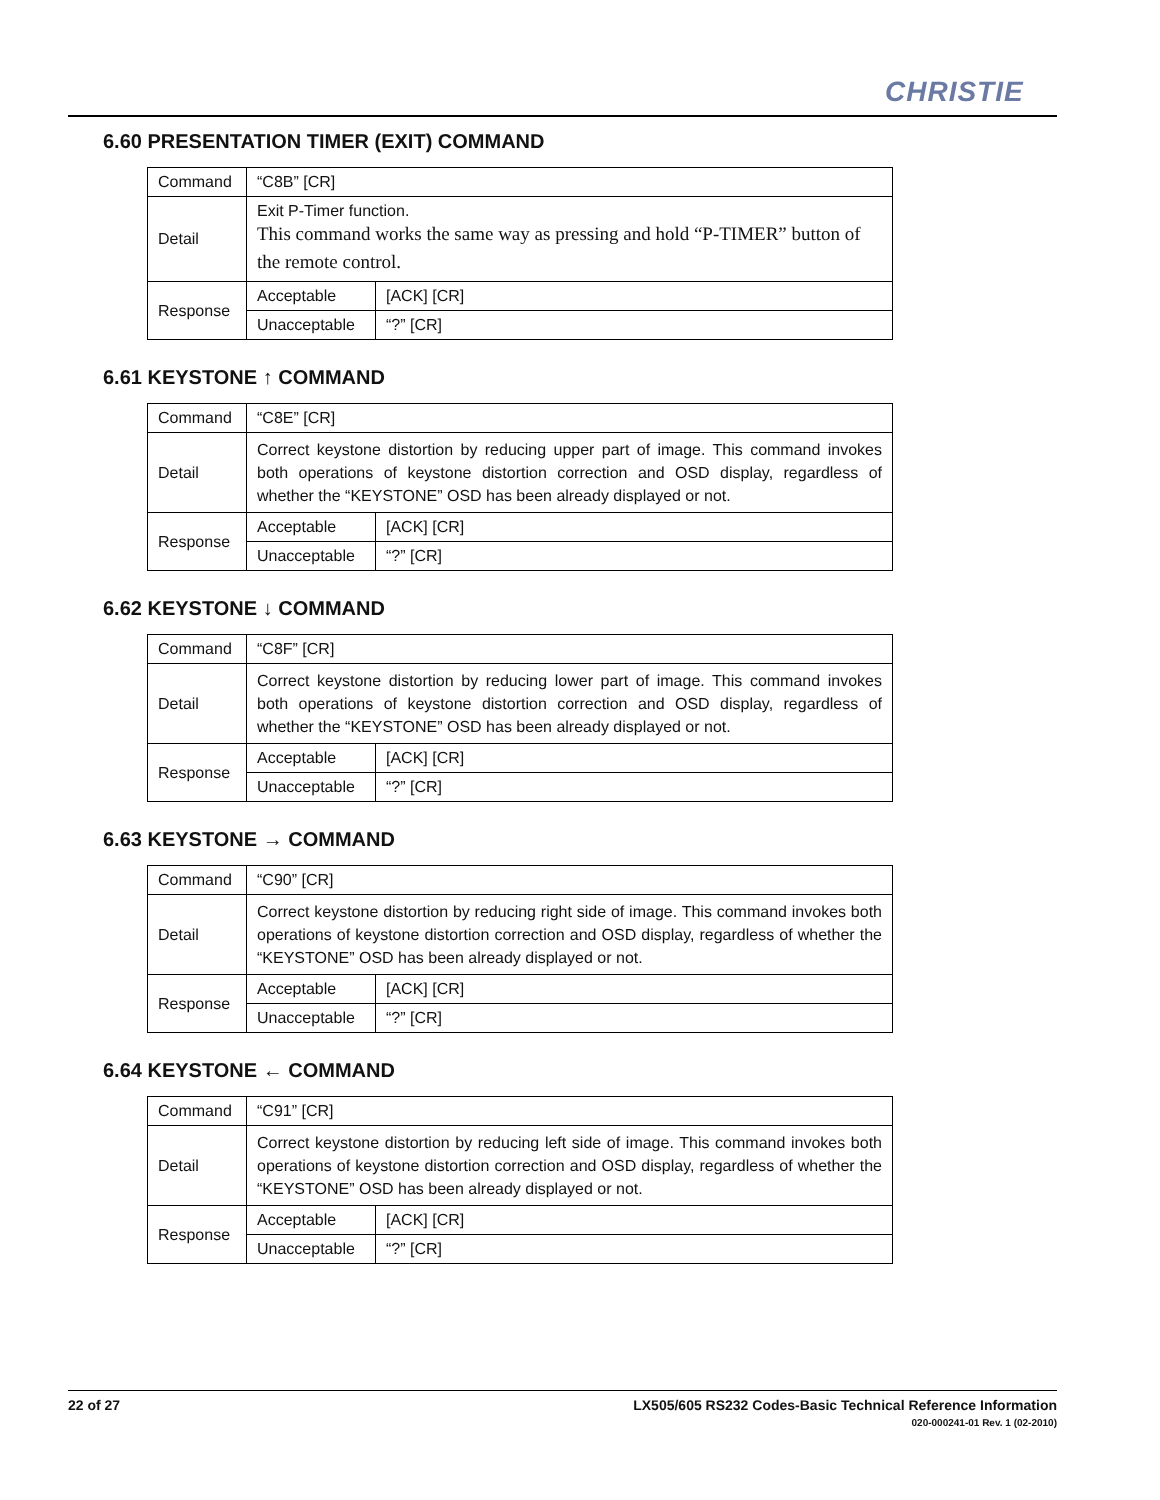CHRISTIE
6.60 PRESENTATION TIMER (EXIT) COMMAND
| Command | “C8B” [CR] | |
| Detail | Exit P-Timer function. This command works the same way as pressing and hold “P-TIMER” button of the remote control. | |
| Response | Acceptable | [ACK] [CR] |
| | Unacceptable | “?” [CR] |
6.61 KEYSTONE ↑ COMMAND
| Command | “C8E” [CR] | |
| Detail | Correct keystone distortion by reducing upper part of image. This command invokes both operations of keystone distortion correction and OSD display, regardless of whether the “KEYSTONE” OSD has been already displayed or not. | |
| Response | Acceptable | [ACK] [CR] |
| | Unacceptable | “?” [CR] |
6.62 KEYSTONE ↓ COMMAND
| Command | “C8F” [CR] | |
| Detail | Correct keystone distortion by reducing lower part of image. This command invokes both operations of keystone distortion correction and OSD display, regardless of whether the “KEYSTONE” OSD has been already displayed or not. | |
| Response | Acceptable | [ACK] [CR] |
| | Unacceptable | “?” [CR] |
6.63 KEYSTONE → COMMAND
| Command | “C90” [CR] | |
| Detail | Correct keystone distortion by reducing right side of image. This command invokes both operations of keystone distortion correction and OSD display, regardless of whether the “KEYSTONE” OSD has been already displayed or not. | |
| Response | Acceptable | [ACK] [CR] |
| | Unacceptable | “?” [CR] |
6.64 KEYSTONE ← COMMAND
| Command | “C91” [CR] | |
| Detail | Correct keystone distortion by reducing left side of image. This command invokes both operations of keystone distortion correction and OSD display, regardless of whether the “KEYSTONE” OSD has been already displayed or not. | |
| Response | Acceptable | [ACK] [CR] |
| | Unacceptable | “?” [CR] |
LX505/605 RS232 Codes-Basic Technical Reference Information
020-000241-01 Rev. 1 (02-2010) 22 of 27